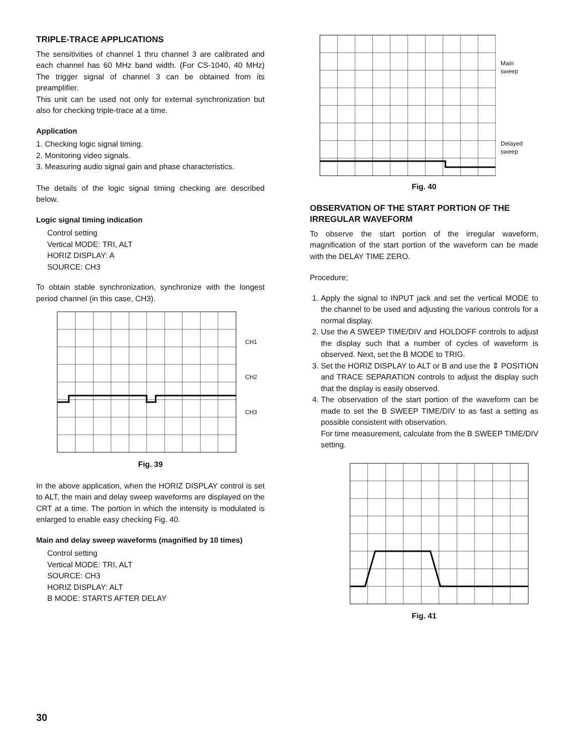TRIPLE-TRACE APPLICATIONS
The sensitivities of channel 1 thru channel 3 are calibrated and each channel has 60 MHz band width. (For CS-1040, 40 MHz) The trigger signal of channel 3 can be obtained from its preamplifier.
This unit can be used not only for external synchronization but also for checking triple-trace at a time.
Application
1. Checking logic signal timing.
2. Monitoring video signals.
3. Measuring audio signal gain and phase characteristics.
The details of the logic signal timing checking are described below.
Logic signal timing indication
Control setting
Vertical MODE: TRI, ALT
HORIZ DISPLAY: A
SOURCE: CH3
To obtain stable synchronization, synchronize with the longest period channel (in this case, CH3).
. CH1
CH2
CH3
Fig. 39
In the above application, when the HORIZ DISPLAY control is set to ALT, the main and delay sweep waveforms are displayed on the CRT at a time. The portion in which the intensity is modulated is enlarged to enable easy checking Fig. 40.
Main and delay sweep waveforms (magnified by 10 times)
Control setting
Vertical MODE: TRI, ALT
SOURCE: CH3
HORIZ DISPLAY: ALT
B MODE: STARTS AFTER DELAY
Main
sweep
Delayed
sweep
Fig. 40
OBSERVATION OF THE START PORTION OF THE IRREGULAR WAVEFORM
To observe the start portion of the irregular waveform, magnification of the start portion of the waveform can be made with the DELAY TIME ZERO.
Procedure;
1. Apply the signal to INPUT jack and set the vertical MODE to the channel to be used and adjusting the various controls for a normal display.
2. Use the A SWEEP TIME/DIV and HOLDOFF controls to adjust the display such that a number of cycles of waveform is observed. Next, set the B MODE to TRIG.
3. Set the HORIZ DISPLAY to ALT or B and use the ⇕ POSITION and TRACE SEPARATION controls to adjust the display such that the display is easily observed.
4. The observation of the start portion of the waveform can be made to set the B SWEEP TIME/DIV to as fast a setting as possible consistent with observation.
For time measurement, calculate from the B SWEEP TIME/DIV setting.
Fig. 41
30